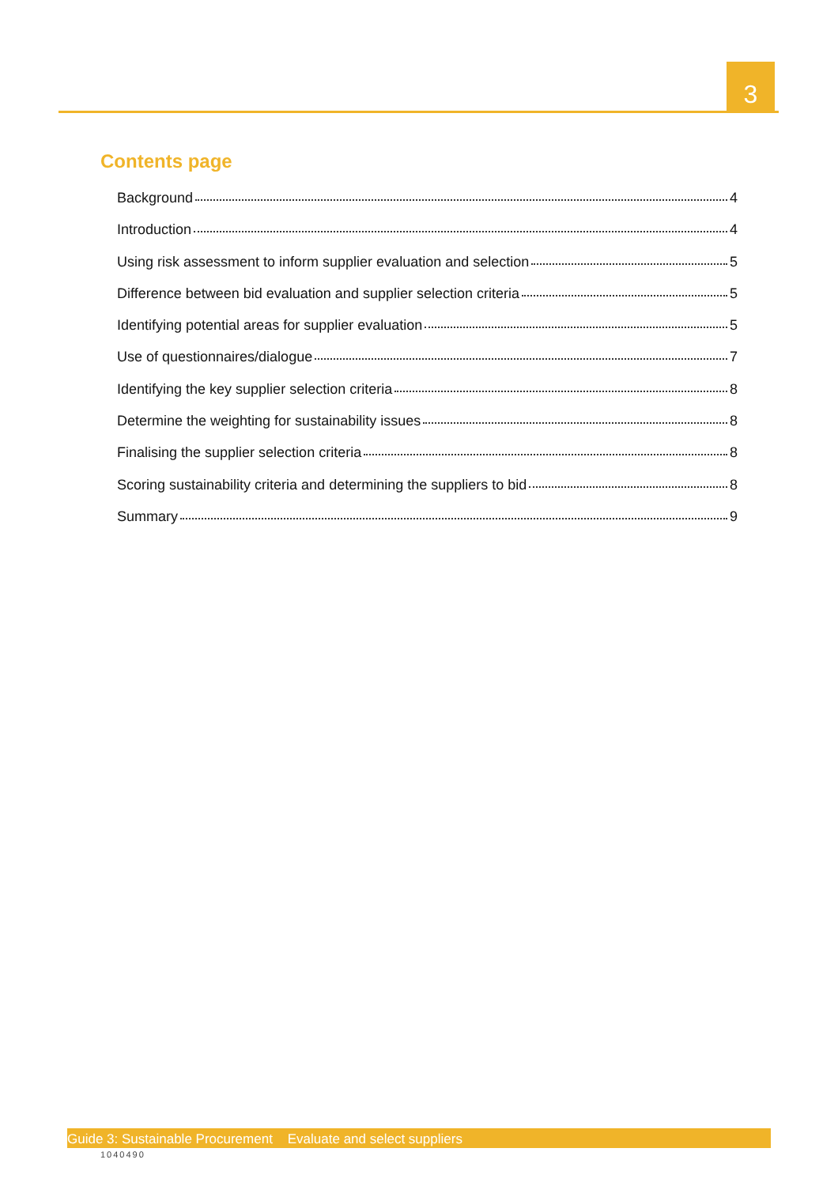3
Contents page
Background 4
Introduction 4
Using risk assessment to inform supplier evaluation and selection 5
Difference between bid evaluation and supplier selection criteria 5
Identifying potential areas for supplier evaluation 5
Use of questionnaires/dialogue 7
Identifying the key supplier selection criteria 8
Determine the weighting for sustainability issues 8
Finalising the supplier selection criteria 8
Scoring sustainability criteria and determining the suppliers to bid 8
Summary 9
Guide 3: Sustainable Procurement Evaluate and select suppliers
1040490